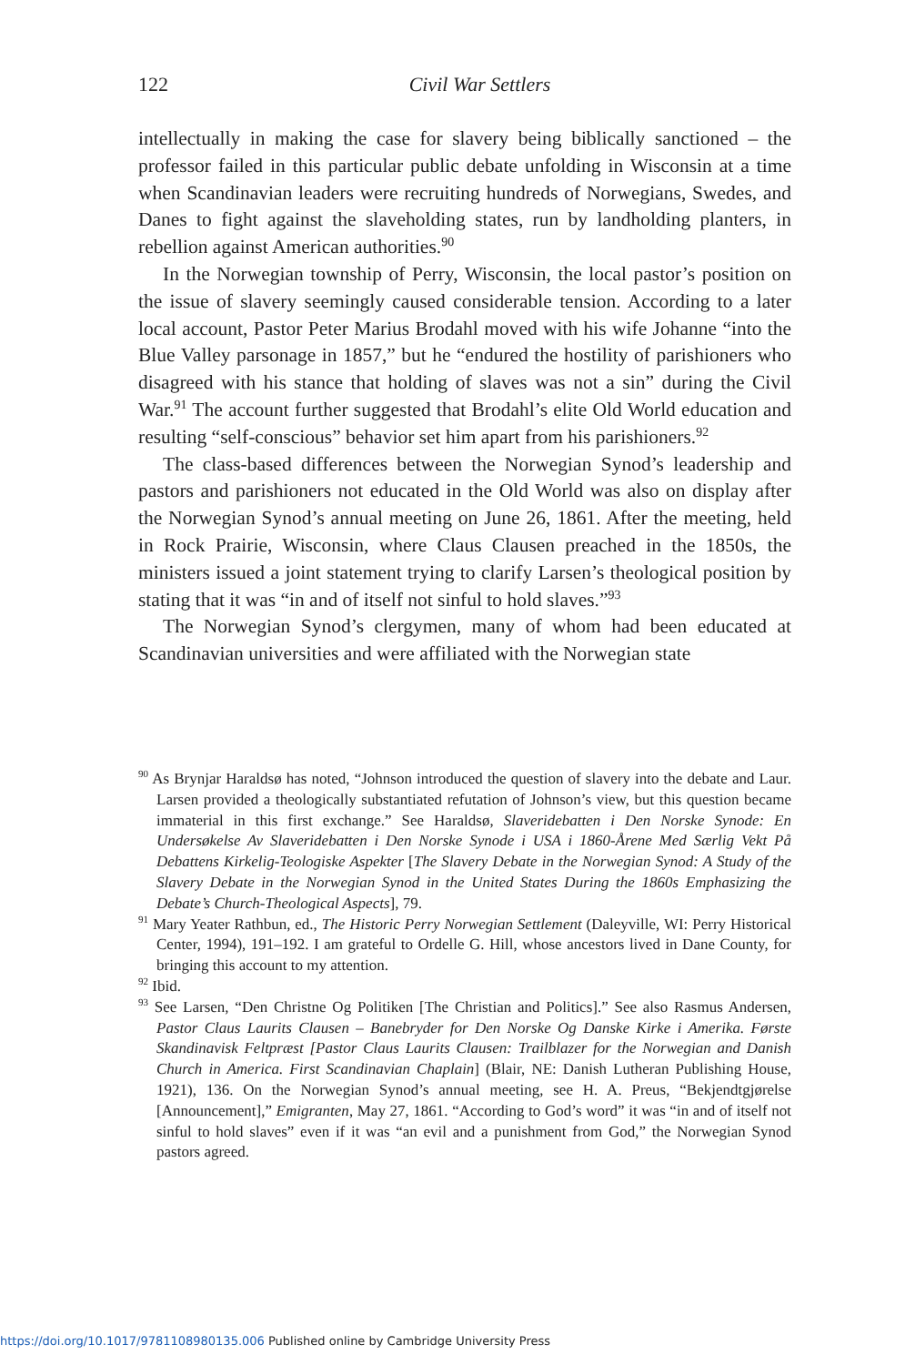122
Civil War Settlers
intellectually in making the case for slavery being biblically sanctioned – the professor failed in this particular public debate unfolding in Wisconsin at a time when Scandinavian leaders were recruiting hundreds of Norwegians, Swedes, and Danes to fight against the slaveholding states, run by landholding planters, in rebellion against American authorities.<sup>90</sup>
In the Norwegian township of Perry, Wisconsin, the local pastor’s position on the issue of slavery seemingly caused considerable tension. According to a later local account, Pastor Peter Marius Brodahl moved with his wife Johanne “into the Blue Valley parsonage in 1857,” but he “endured the hostility of parishioners who disagreed with his stance that holding of slaves was not a sin” during the Civil War.<sup>91</sup> The account further suggested that Brodahl’s elite Old World education and resulting “self-conscious” behavior set him apart from his parishioners.<sup>92</sup>
The class-based differences between the Norwegian Synod’s leadership and pastors and parishioners not educated in the Old World was also on display after the Norwegian Synod’s annual meeting on June 26, 1861. After the meeting, held in Rock Prairie, Wisconsin, where Claus Clausen preached in the 1850s, the ministers issued a joint statement trying to clarify Larsen’s theological position by stating that it was “in and of itself not sinful to hold slaves.”<sup>93</sup>
The Norwegian Synod’s clergymen, many of whom had been educated at Scandinavian universities and were affiliated with the Norwegian state
<sup>90</sup> As Brynjar Haraldsø has noted, “Johnson introduced the question of slavery into the debate and Laur. Larsen provided a theologically substantiated refutation of Johnson’s view, but this question became immaterial in this first exchange.” See Haraldsø, Slaveridebatten i Den Norske Synode: En Undersøkelse Av Slaveridebatten i Den Norske Synode i USA i 1860-Årene Med Særlig Vekt På Debattens Kirkelig-Teologiske Aspekter [The Slavery Debate in the Norwegian Synod: A Study of the Slavery Debate in the Norwegian Synod in the United States During the 1860s Emphasizing the Debate’s Church-Theological Aspects], 79.
<sup>91</sup> Mary Yeater Rathbun, ed., The Historic Perry Norwegian Settlement (Daleyville, WI: Perry Historical Center, 1994), 191–192. I am grateful to Ordelle G. Hill, whose ancestors lived in Dane County, for bringing this account to my attention.
<sup>92</sup> Ibid.
<sup>93</sup> See Larsen, “Den Christne Og Politiken [The Christian and Politics].” See also Rasmus Andersen, Pastor Claus Laurits Clausen – Banebryder for Den Norske Og Danske Kirke i Amerika. Første Skandinavisk Feltpræst [Pastor Claus Laurits Clausen: Trailblazer for the Norwegian and Danish Church in America. First Scandinavian Chaplain] (Blair, NE: Danish Lutheran Publishing House, 1921), 136. On the Norwegian Synod’s annual meeting, see H. A. Preus, “Bekjendtgjørelse [Announcement],” Emigranten, May 27, 1861. “According to God’s word” it was “in and of itself not sinful to hold slaves” even if it was “an evil and a punishment from God,” the Norwegian Synod pastors agreed.
https://doi.org/10.1017/9781108980135.006 Published online by Cambridge University Press